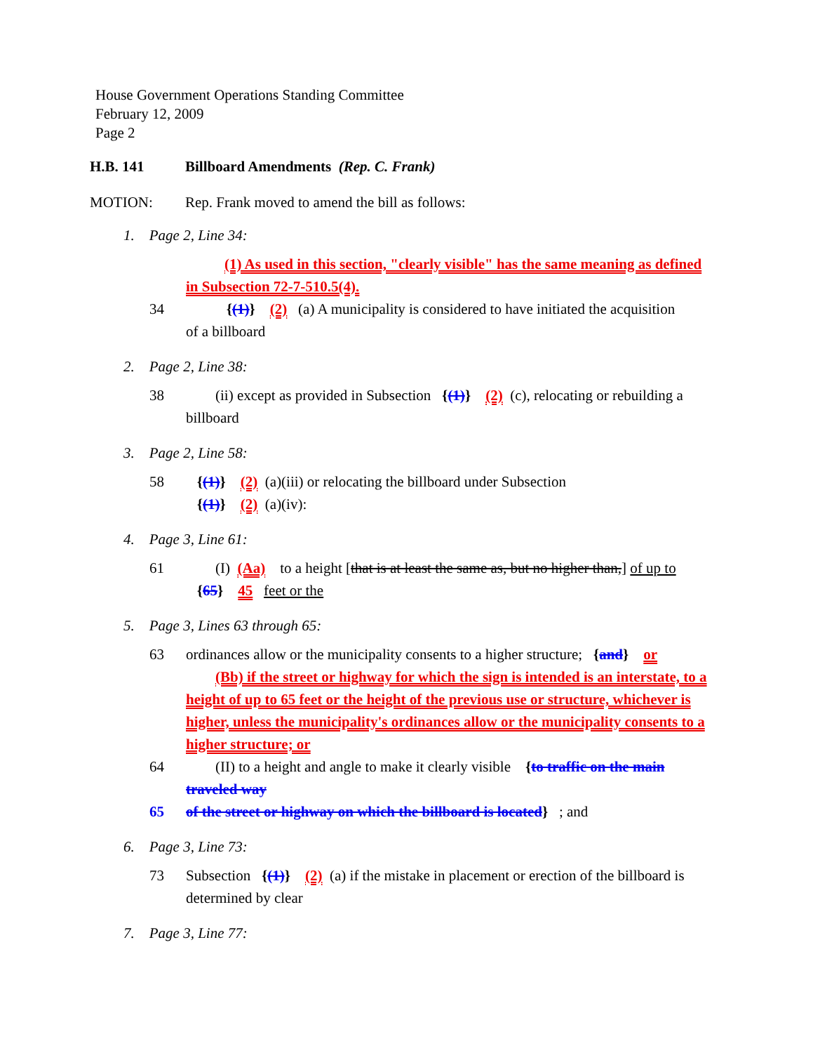House Government Operations Standing Committee
February 12, 2009
Page 2
H.B. 141 Billboard Amendments (Rep. C. Frank)
MOTION: Rep. Frank moved to amend the bill as follows:
1. Page 2, Line 34:
(1) As used in this section, "clearly visible" has the same meaning as defined
in Subsection 72-7-510.5(4).
34 {(1)} (2) (a) A municipality is considered to have initiated the acquisition
of a billboard
2. Page 2, Line 38:
38 (ii) except as provided in Subsection {(1)} (2) (c), relocating or rebuilding a
billboard
3. Page 2, Line 58:
58 {(1)} (2) (a)(iii) or relocating the billboard under Subsection
{(1)} (2) (a)(iv):
4. Page 3, Line 61:
61 (I) (Aa) to a height [that is at least the same as, but no higher than,] of up to
{65} 45 feet or the
5. Page 3, Lines 63 through 65:
63 ordinances allow or the municipality consents to a higher structure; {and} or
(Bb) if the street or highway for which the sign is intended is an interstate, to a
height of up to 65 feet or the height of the previous use or structure, whichever is
higher, unless the municipality's ordinances allow or the municipality consents to a
higher structure; or
64 (II) to a height and angle to make it clearly visible {to traffic on the main
traveled way
65 of the street or highway on which the billboard is located} ; and
6. Page 3, Line 73:
73 Subsection {(1)} (2) (a) if the mistake in placement or erection of the billboard is
determined by clear
7. Page 3, Line 77: